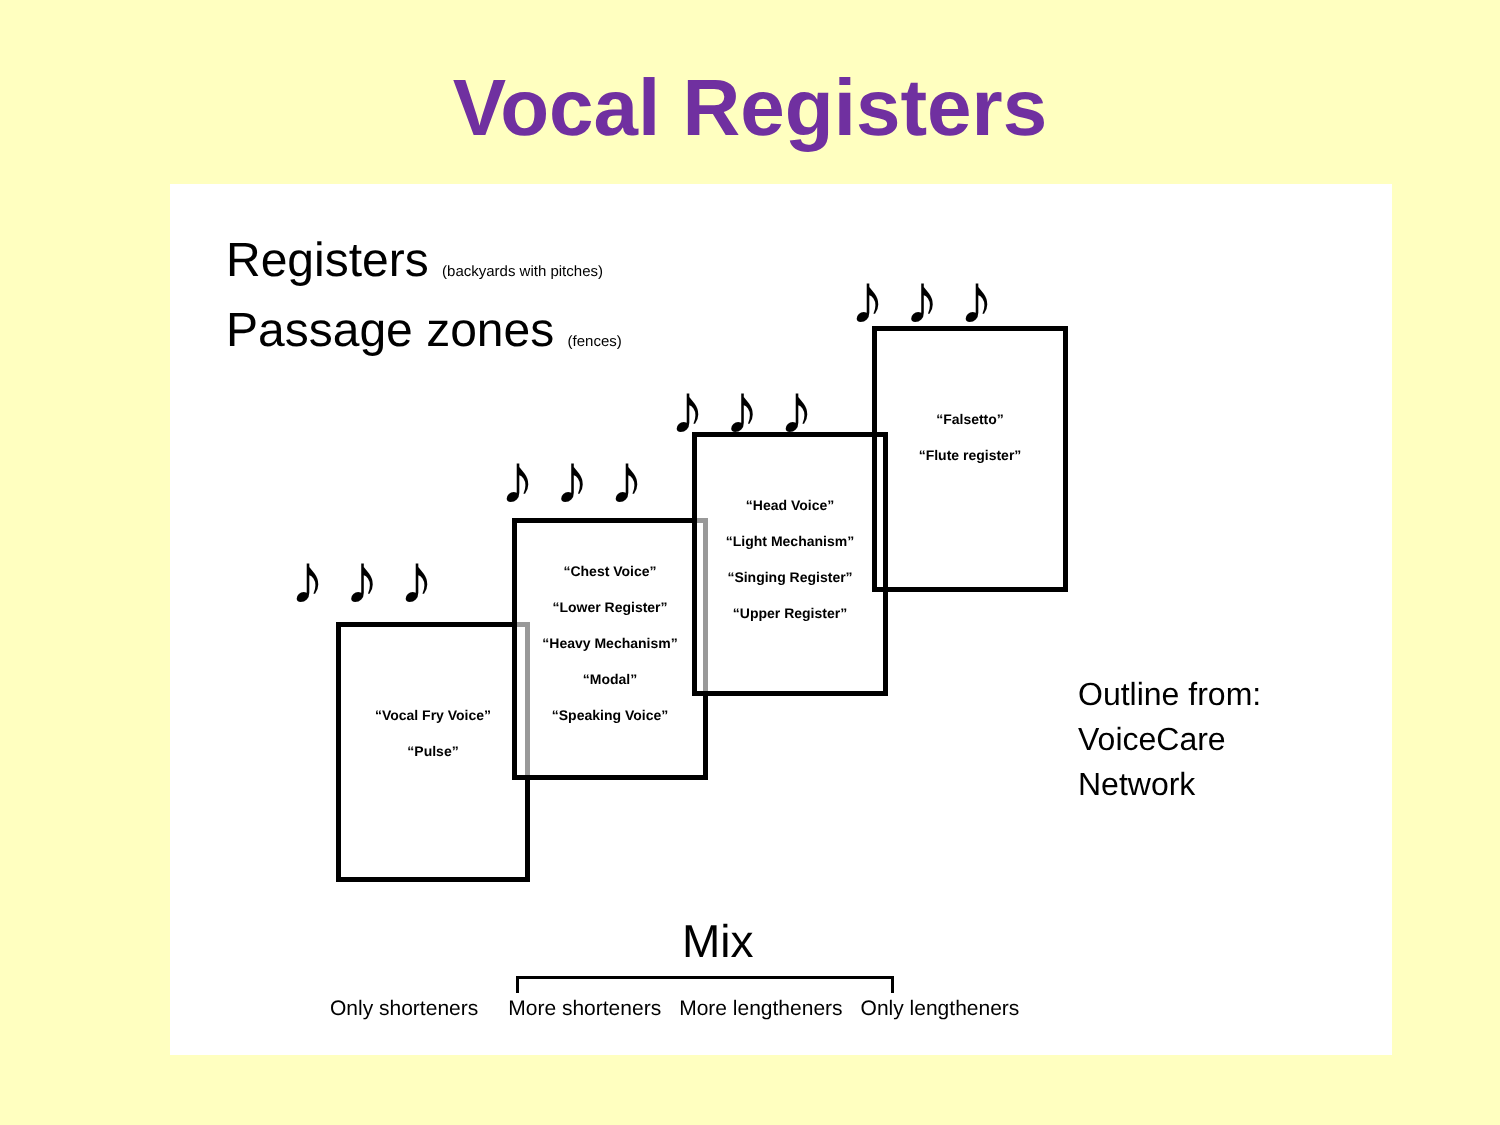Vocal Registers
Registers (backyards with pitches)
Passage zones (fences)
♪ ♪ ♪
♪ ♪ ♪
♪ ♪ ♪
♪ ♪ ♪
“Vocal Fry Voice”
“Pulse”
“Chest Voice”
“Lower Register”
“Heavy Mechanism”
“Modal”
“Speaking Voice”
“Head Voice”
“Light Mechanism”
“Singing Register”
“Upper Register”
“Falsetto”
“Flute register”
Outline from:
VoiceCare
Network
Mix
Only shorteners More shorteners More lengtheners Only lengtheners